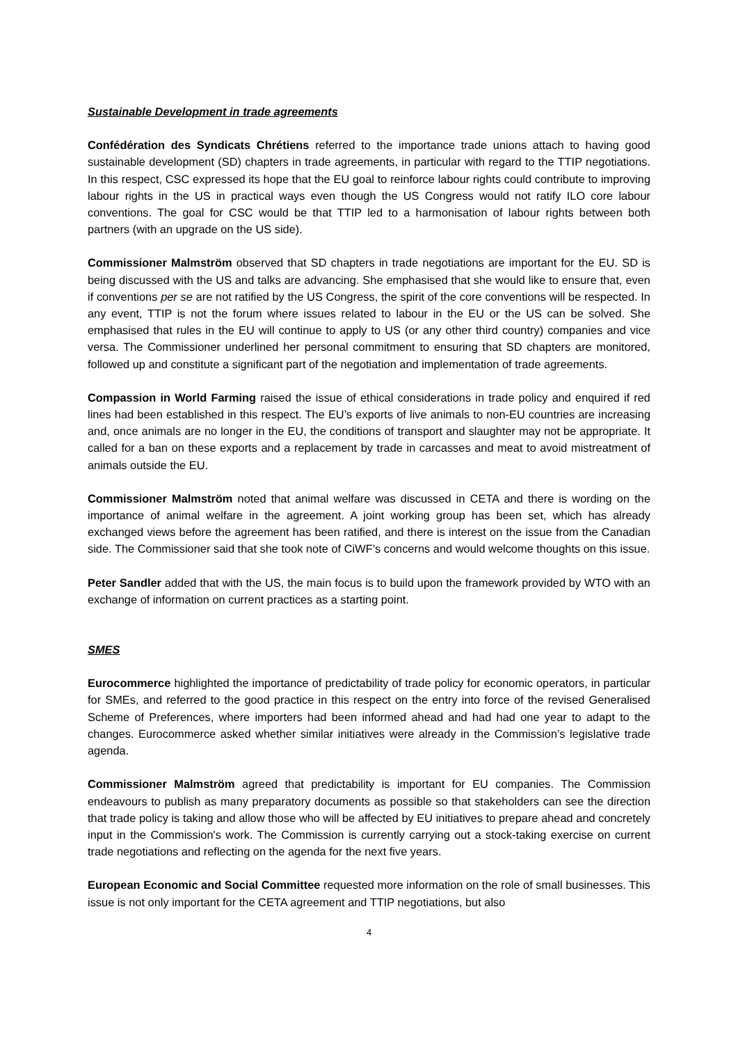Sustainable Development in trade agreements
Confédération des Syndicats Chrétiens referred to the importance trade unions attach to having good sustainable development (SD) chapters in trade agreements, in particular with regard to the TTIP negotiations. In this respect, CSC expressed its hope that the EU goal to reinforce labour rights could contribute to improving labour rights in the US in practical ways even though the US Congress would not ratify ILO core labour conventions. The goal for CSC would be that TTIP led to a harmonisation of labour rights between both partners (with an upgrade on the US side).
Commissioner Malmström observed that SD chapters in trade negotiations are important for the EU. SD is being discussed with the US and talks are advancing. She emphasised that she would like to ensure that, even if conventions per se are not ratified by the US Congress, the spirit of the core conventions will be respected. In any event, TTIP is not the forum where issues related to labour in the EU or the US can be solved. She emphasised that rules in the EU will continue to apply to US (or any other third country) companies and vice versa. The Commissioner underlined her personal commitment to ensuring that SD chapters are monitored, followed up and constitute a significant part of the negotiation and implementation of trade agreements.
Compassion in World Farming raised the issue of ethical considerations in trade policy and enquired if red lines had been established in this respect. The EU’s exports of live animals to non-EU countries are increasing and, once animals are no longer in the EU, the conditions of transport and slaughter may not be appropriate. It called for a ban on these exports and a replacement by trade in carcasses and meat to avoid mistreatment of animals outside the EU.
Commissioner Malmström noted that animal welfare was discussed in CETA and there is wording on the importance of animal welfare in the agreement. A joint working group has been set, which has already exchanged views before the agreement has been ratified, and there is interest on the issue from the Canadian side. The Commissioner said that she took note of CiWF’s concerns and would welcome thoughts on this issue.
Peter Sandler added that with the US, the main focus is to build upon the framework provided by WTO with an exchange of information on current practices as a starting point.
SMES
Eurocommerce highlighted the importance of predictability of trade policy for economic operators, in particular for SMEs, and referred to the good practice in this respect on the entry into force of the revised Generalised Scheme of Preferences, where importers had been informed ahead and had had one year to adapt to the changes. Eurocommerce asked whether similar initiatives were already in the Commission’s legislative trade agenda.
Commissioner Malmström agreed that predictability is important for EU companies. The Commission endeavours to publish as many preparatory documents as possible so that stakeholders can see the direction that trade policy is taking and allow those who will be affected by EU initiatives to prepare ahead and concretely input in the Commission's work. The Commission is currently carrying out a stock-taking exercise on current trade negotiations and reflecting on the agenda for the next five years.
European Economic and Social Committee requested more information on the role of small businesses. This issue is not only important for the CETA agreement and TTIP negotiations, but also
4